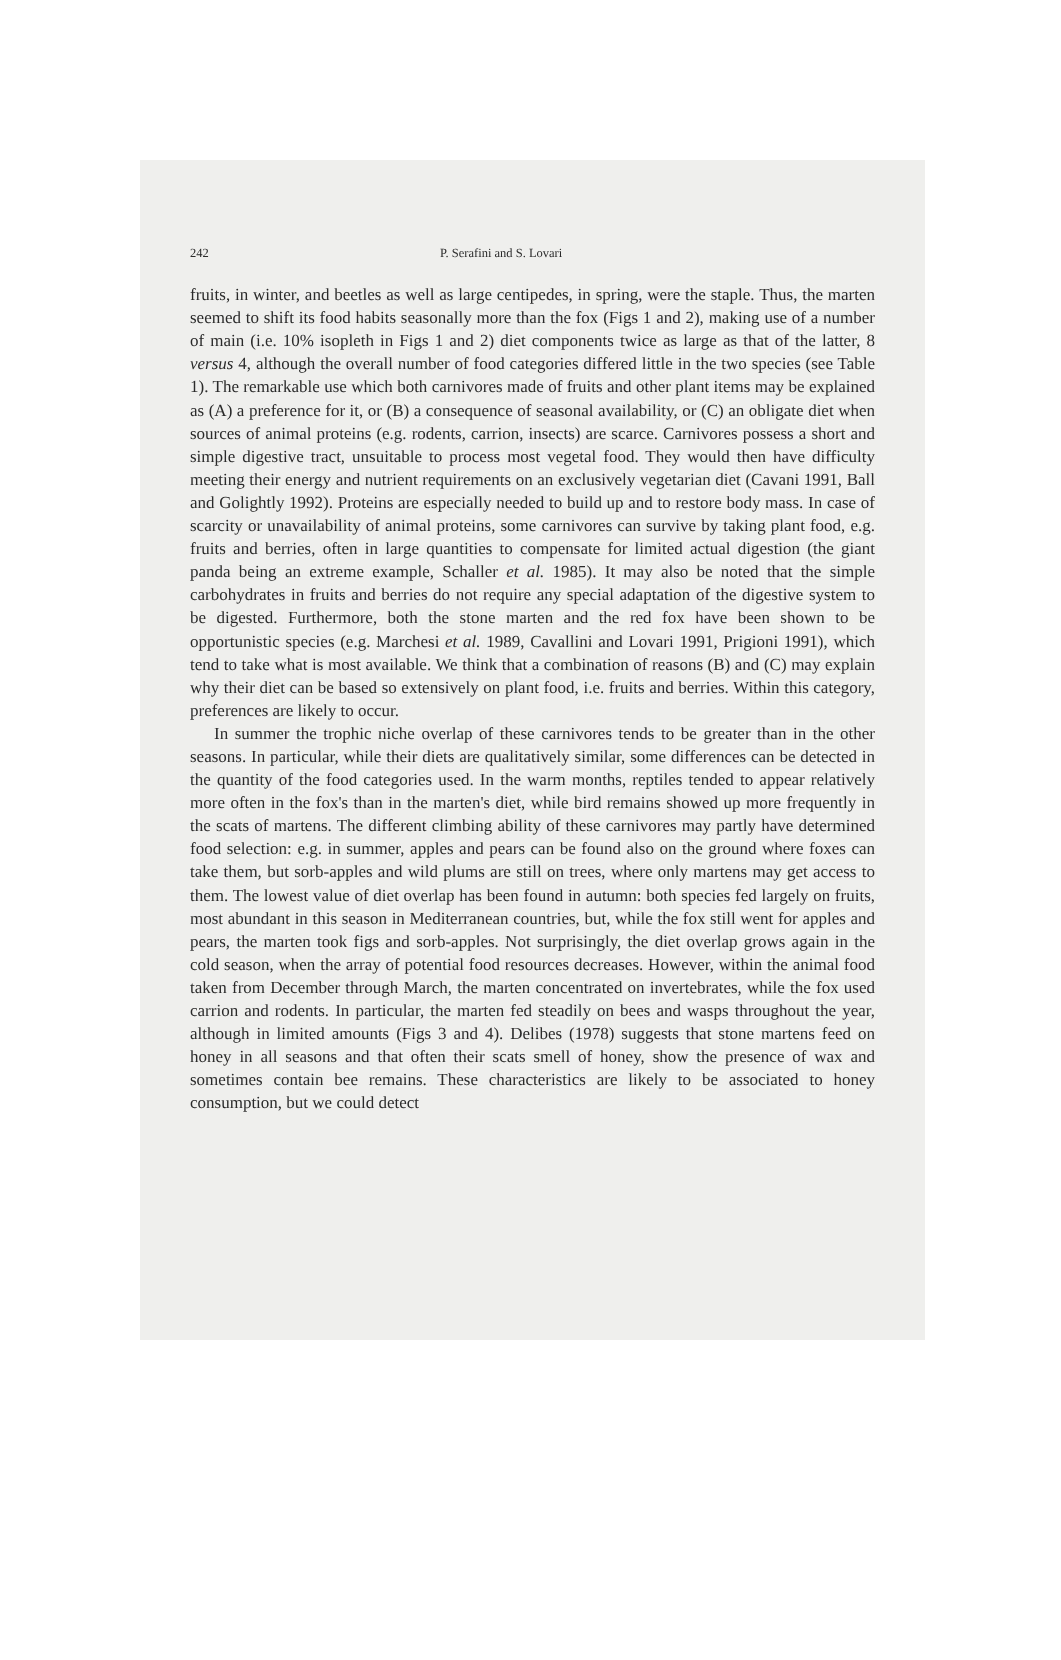242 P. Serafini and S. Lovari
fruits, in winter, and beetles as well as large centipedes, in spring, were the staple. Thus, the marten seemed to shift its food habits seasonally more than the fox (Figs 1 and 2), making use of a number of main (i.e. 10% isopleth in Figs 1 and 2) diet components twice as large as that of the latter, 8 versus 4, although the overall number of food categories differed little in the two species (see Table 1). The remarkable use which both carnivores made of fruits and other plant items may be explained as (A) a preference for it, or (B) a consequence of seasonal availability, or (C) an obligate diet when sources of animal proteins (e.g. rodents, carrion, insects) are scarce. Carnivores possess a short and simple digestive tract, unsuitable to process most vegetal food. They would then have difficulty meeting their energy and nutrient requirements on an exclusively vegetarian diet (Cavani 1991, Ball and Golightly 1992). Proteins are especially needed to build up and to restore body mass. In case of scarcity or unavailability of animal proteins, some carnivores can survive by taking plant food, e.g. fruits and berries, often in large quantities to compensate for limited actual digestion (the giant panda being an extreme example, Schaller et al. 1985). It may also be noted that the simple carbohydrates in fruits and berries do not require any special adaptation of the digestive system to be digested. Furthermore, both the stone marten and the red fox have been shown to be opportunistic species (e.g. Marchesi et al. 1989, Cavallini and Lovari 1991, Prigioni 1991), which tend to take what is most available. We think that a combination of reasons (B) and (C) may explain why their diet can be based so extensively on plant food, i.e. fruits and berries. Within this category, preferences are likely to occur.
In summer the trophic niche overlap of these carnivores tends to be greater than in the other seasons. In particular, while their diets are qualitatively similar, some differences can be detected in the quantity of the food categories used. In the warm months, reptiles tended to appear relatively more often in the fox's than in the marten's diet, while bird remains showed up more frequently in the scats of martens. The different climbing ability of these carnivores may partly have determined food selection: e.g. in summer, apples and pears can be found also on the ground where foxes can take them, but sorb-apples and wild plums are still on trees, where only martens may get access to them. The lowest value of diet overlap has been found in autumn: both species fed largely on fruits, most abundant in this season in Mediterranean countries, but, while the fox still went for apples and pears, the marten took figs and sorb-apples. Not surprisingly, the diet overlap grows again in the cold season, when the array of potential food resources decreases. However, within the animal food taken from December through March, the marten concentrated on invertebrates, while the fox used carrion and rodents. In particular, the marten fed steadily on bees and wasps throughout the year, although in limited amounts (Figs 3 and 4). Delibes (1978) suggests that stone martens feed on honey in all seasons and that often their scats smell of honey, show the presence of wax and sometimes contain bee remains. These characteristics are likely to be associated to honey consumption, but we could detect